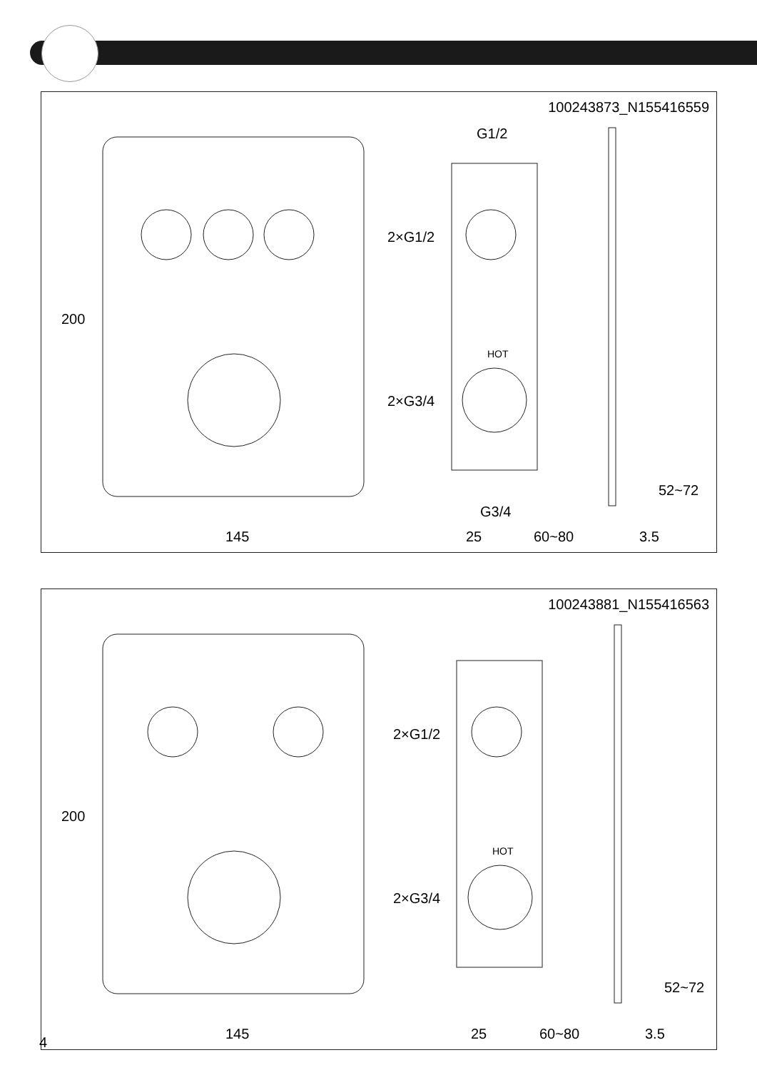100243873_N155416559
200
145
G1/2
2×G1/2
HOT
2×G3/4
G3/4
25
60~80
3.5
52~72
100243881_N155416563
200
145
2×G1/2
HOT
2×G3/4
25
60~80
3.5
52~72
4